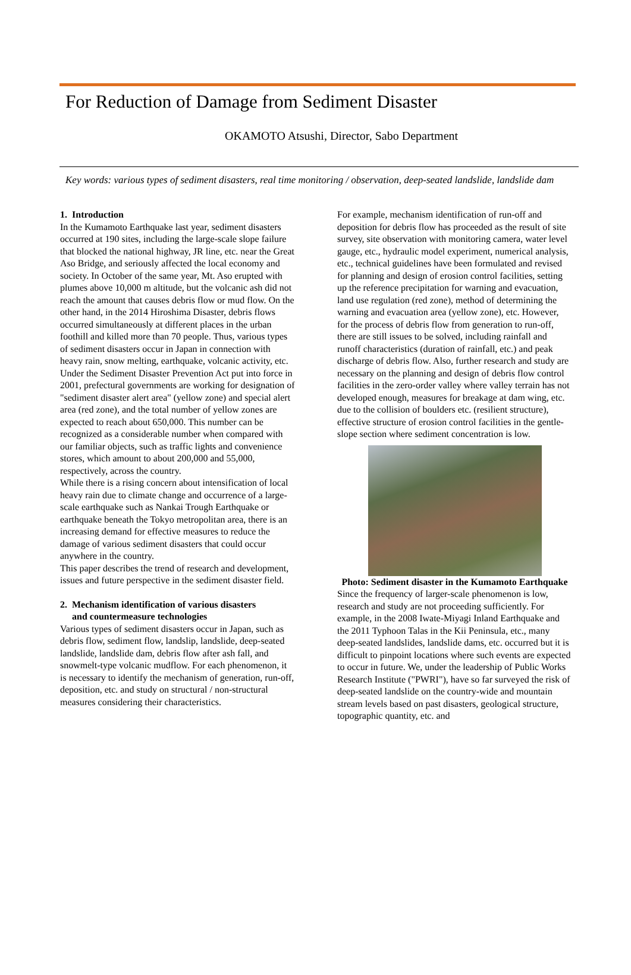For Reduction of Damage from Sediment Disaster
OKAMOTO Atsushi, Director, Sabo Department
Key words: various types of sediment disasters, real time monitoring / observation, deep-seated landslide, landslide dam
1. Introduction
In the Kumamoto Earthquake last year, sediment disasters occurred at 190 sites, including the large-scale slope failure that blocked the national highway, JR line, etc. near the Great Aso Bridge, and seriously affected the local economy and society. In October of the same year, Mt. Aso erupted with plumes above 10,000 m altitude, but the volcanic ash did not reach the amount that causes debris flow or mud flow. On the other hand, in the 2014 Hiroshima Disaster, debris flows occurred simultaneously at different places in the urban foothill and killed more than 70 people. Thus, various types of sediment disasters occur in Japan in connection with heavy rain, snow melting, earthquake, volcanic activity, etc. Under the Sediment Disaster Prevention Act put into force in 2001, prefectural governments are working for designation of "sediment disaster alert area" (yellow zone) and special alert area (red zone), and the total number of yellow zones are expected to reach about 650,000. This number can be recognized as a considerable number when compared with our familiar objects, such as traffic lights and convenience stores, which amount to about 200,000 and 55,000, respectively, across the country.
While there is a rising concern about intensification of local heavy rain due to climate change and occurrence of a large-scale earthquake such as Nankai Trough Earthquake or earthquake beneath the Tokyo metropolitan area, there is an increasing demand for effective measures to reduce the damage of various sediment disasters that could occur anywhere in the country.
This paper describes the trend of research and development, issues and future perspective in the sediment disaster field.
2. Mechanism identification of various disasters
and countermeasure technologies
Various types of sediment disasters occur in Japan, such as debris flow, sediment flow, landslip, landslide, deep-seated landslide, landslide dam, debris flow after ash fall, and snowmelt-type volcanic mudflow. For each phenomenon, it is necessary to identify the mechanism of generation, run-off, deposition, etc. and study on structural / non-structural measures considering their characteristics.
For example, mechanism identification of run-off and deposition for debris flow has proceeded as the result of site survey, site observation with monitoring camera, water level gauge, etc., hydraulic model experiment, numerical analysis, etc., technical guidelines have been formulated and revised for planning and design of erosion control facilities, setting up the reference precipitation for warning and evacuation, land use regulation (red zone), method of determining the warning and evacuation area (yellow zone), etc. However, for the process of debris flow from generation to run-off, there are still issues to be solved, including rainfall and runoff characteristics (duration of rainfall, etc.) and peak discharge of debris flow. Also, further research and study are necessary on the planning and design of debris flow control facilities in the zero-order valley where valley terrain has not developed enough, measures for breakage at dam wing, etc. due to the collision of boulders etc. (resilient structure), effective structure of erosion control facilities in the gentle-slope section where sediment concentration is low.
Photo: Sediment disaster in the Kumamoto Earthquake
Since the frequency of larger-scale phenomenon is low, research and study are not proceeding sufficiently. For example, in the 2008 Iwate-Miyagi Inland Earthquake and the 2011 Typhoon Talas in the Kii Peninsula, etc., many deep-seated landslides, landslide dams, etc. occurred but it is difficult to pinpoint locations where such events are expected to occur in future. We, under the leadership of Public Works Research Institute ("PWRI"), have so far surveyed the risk of deep-seated landslide on the country-wide and mountain stream levels based on past disasters, geological structure, topographic quantity, etc. and